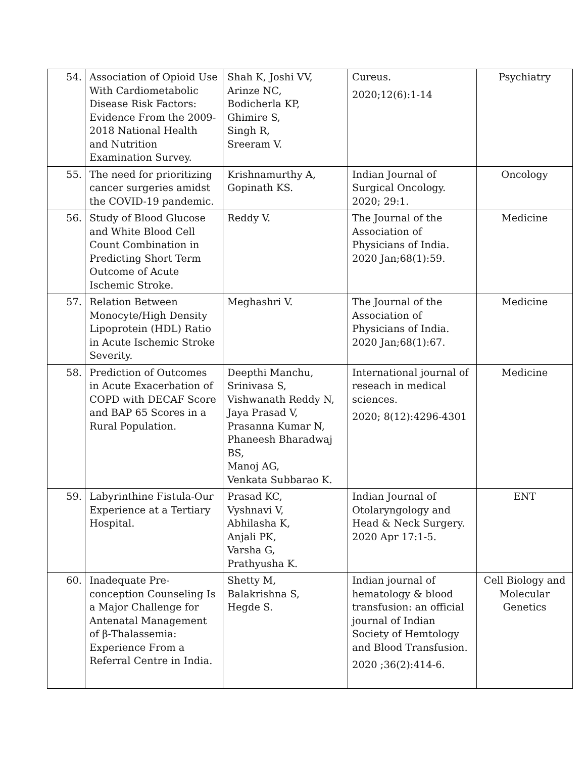| 54. | Association of Opioid Use With Cardiometabolic Disease Risk Factors: Evidence From the 2009-2018 National Health and Nutrition Examination Survey. | Shah K, Joshi VV, Arinze NC, Bodicherla KP, Ghimire S, Singh R, Sreeram V. | Cureus. 2020;12(6):1-14 | Psychiatry |
| 55. | The need for prioritizing cancer surgeries amidst the COVID-19 pandemic. | Krishnamurthy A, Gopinath KS. | Indian Journal of Surgical Oncology. 2020; 29:1. | Oncology |
| 56. | Study of Blood Glucose and White Blood Cell Count Combination in Predicting Short Term Outcome of Acute Ischemic Stroke. | Reddy V. | The Journal of the Association of Physicians of India. 2020 Jan;68(1):59. | Medicine |
| 57. | Relation Between Monocyte/High Density Lipoprotein (HDL) Ratio in Acute Ischemic Stroke Severity. | Meghashri V. | The Journal of the Association of Physicians of India. 2020 Jan;68(1):67. | Medicine |
| 58. | Prediction of Outcomes in Acute Exacerbation of COPD with DECAF Score and BAP 65 Scores in a Rural Population. | Deepthi Manchu, Srinivasa S, Vishwanath Reddy N, Jaya Prasad V, Prasanna Kumar N, Phaneesh Bharadwaj BS, Manoj AG, Venkata Subbarao K. | International journal of reseach in medical sciences. 2020; 8(12):4296-4301 | Medicine |
| 59. | Labyrinthine Fistula-Our Experience at a Tertiary Hospital. | Prasad KC, Vyshnavi V, Abhilasha K, Anjali PK, Varsha G, Prathyusha K. | Indian Journal of Otolaryngology and Head & Neck Surgery. 2020 Apr 17:1-5. | ENT |
| 60. | Inadequate Pre-conception Counseling Is a Major Challenge for Antenatal Management of β-Thalassemia: Experience From a Referral Centre in India. | Shetty M, Balakrishna S, Hegde S. | Indian journal of hematology & blood transfusion: an official journal of Indian Society of Hemtology and Blood Transfusion. 2020 ;36(2):414-6. | Cell Biology and Molecular Genetics |